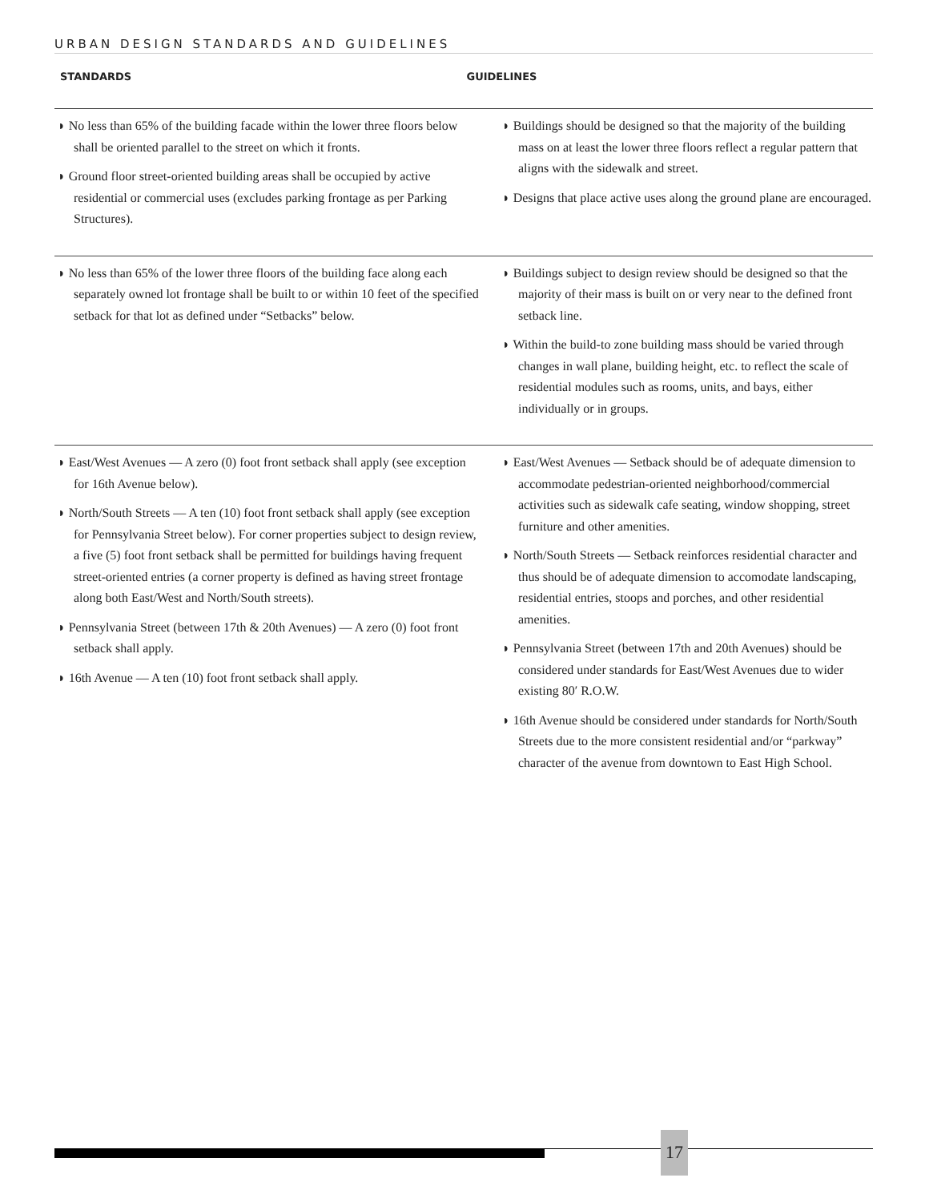URBAN DESIGN STANDARDS AND GUIDELINES
STANDARDS GUIDELINES
◗ No less than 65% of the building facade within the lower three floors below shall be oriented parallel to the street on which it fronts.
◗ Ground floor street-oriented building areas shall be occupied by active residential or commercial uses (excludes parking frontage as per Parking Structures).
◗ Buildings should be designed so that the majority of the building mass on at least the lower three floors reflect a regular pattern that aligns with the sidewalk and street.
◗ Designs that place active uses along the ground plane are encouraged.
◗ No less than 65% of the lower three floors of the building face along each separately owned lot frontage shall be built to or within 10 feet of the specified setback for that lot as defined under “Setbacks” below.
◗ Buildings subject to design review should be designed so that the majority of their mass is built on or very near to the defined front setback line.
◗ Within the build-to zone building mass should be varied through changes in wall plane, building height, etc. to reflect the scale of residential modules such as rooms, units, and bays, either individually or in groups.
◗ East/West Avenues — A zero (0) foot front setback shall apply (see exception for 16th Avenue below).
◗ North/South Streets — A ten (10) foot front setback shall apply (see exception for Pennsylvania Street below). For corner properties subject to design review, a five (5) foot front setback shall be permitted for buildings having frequent street-oriented entries (a corner property is defined as having street frontage along both East/West and North/South streets).
◗ Pennsylvania Street (between 17th & 20th Avenues) — A zero (0) foot front setback shall apply.
◗ 16th Avenue — A ten (10) foot front setback shall apply.
◗ East/West Avenues — Setback should be of adequate dimension to accommodate pedestrian-oriented neighborhood/commercial activities such as sidewalk cafe seating, window shopping, street furniture and other amenities.
◗ North/South Streets — Setback reinforces residential character and thus should be of adequate dimension to accomodate landscaping, residential entries, stoops and porches, and other residential amenities.
◗ Pennsylvania Street (between 17th and 20th Avenues) should be considered under standards for East/West Avenues due to wider existing 80′ R.O.W.
◗ 16th Avenue should be considered under standards for North/South Streets due to the more consistent residential and/or “parkway” character of the avenue from downtown to East High School.
17